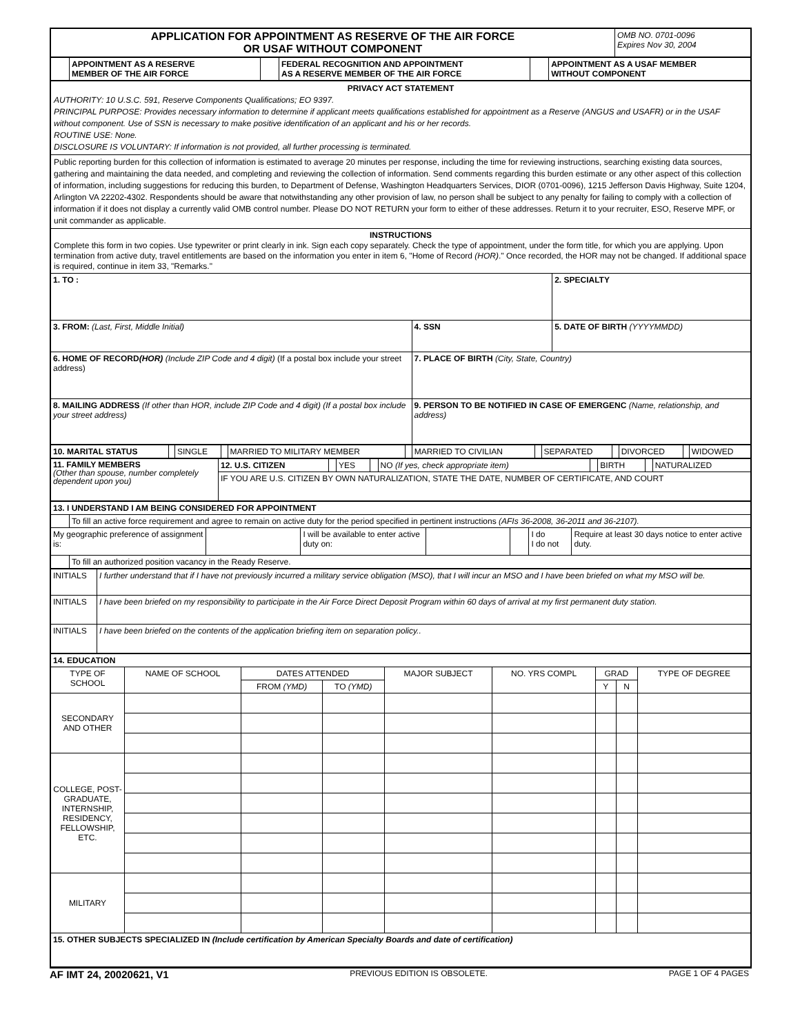| APPLICATION FOR APPOINTMENT AS RESERVE OF THE AIR FORCE OR USAF WITHOUT COMPONENT | OMB NO. 0701-0096 Expires Nov 30, 2004 |
| | APPOINTMENT AS A RESERVE MEMBER OF THE AIR FORCE | | FEDERAL RECOGNITION AND APPOINTMENT AS A RESERVE MEMBER OF THE AIR FORCE | | APPOINTMENT AS A USAF MEMBER WITHOUT COMPONENT |
PRIVACY ACT STATEMENT
AUTHORITY: 10 U.S.C. 591, Reserve Components Qualifications; EO 9397.
PRINCIPAL PURPOSE: Provides necessary information to determine if applicant meets qualifications established for appointment as a Reserve (ANGUS and USAFR) or in the USAF without component. Use of SSN is necessary to make positive identification of an applicant and his or her records.
ROUTINE USE: None.
DISCLOSURE IS VOLUNTARY: If information is not provided, all further processing is terminated.
Public reporting burden for this collection of information is estimated to average 20 minutes per response, including the time for reviewing instructions, searching existing data sources, gathering and maintaining the data needed, and completing and reviewing the collection of information. Send comments regarding this burden estimate or any other aspect of this collection of information, including suggestions for reducing this burden, to Department of Defense, Washington Headquarters Services, DIOR (0701-0096), 1215 Jefferson Davis Highway, Suite 1204, Arlington VA 22202-4302. Respondents should be aware that notwithstanding any other provision of law, no person shall be subject to any penalty for failing to comply with a collection of information if it does not display a currently valid OMB control number. Please DO NOT RETURN your form to either of these addresses. Return it to your recruiter, ESO, Reserve MPF, or unit commander as applicable.
INSTRUCTIONS
Complete this form in two copies. Use typewriter or print clearly in ink. Sign each copy separately. Check the type of appointment, under the form title, for which you are applying. Upon termination from active duty, travel entitlements are based on the information you enter in item 6, "Home of Record (HOR)." Once recorded, the HOR may not be changed. If additional space is required, continue in item 33, "Remarks."
| 1. TO : | | 2. SPECIALTY |
| 3. FROM: (Last, First, Middle Initial) | 4. SSN | 5. DATE OF BIRTH (YYYYMMDD) |
| 6. HOME OF RECORD (HOR) (Include ZIP Code and 4 digit) (If a postal box include your street address) | 7. PLACE OF BIRTH (City, State, Country) | |
| 8. MAILING ADDRESS (If other than HOR, include ZIP Code and 4 digit) (If a postal box include your street address) | 9. PERSON TO BE NOTIFIED IN CASE OF EMERGENC (Name, relationship, and address) | |
| 10. MARITAL STATUS | | SINGLE | | MARRIED TO MILITARY MEMBER | | MARRIED TO CIVILIAN | | SEPARATED | | DIVORCED | | WIDOWED |
| 11. FAMILY MEMBERS (Other than spouse, number completely dependent upon you) | 12. U.S. CITIZEN | | YES | | NO (If yes, check appropriate item) | | BIRTH | | NATURALIZED |
| | IF YOU ARE U.S. CITIZEN BY OWN NATURALIZATION, STATE THE DATE, NUMBER OF CERTIFICATE, AND COURT | | | | | | | | |
| 13. I UNDERSTAND I AM BEING CONSIDERED FOR APPOINTMENT | | | | | | | |
| | To fill an active force requirement and agree to remain on active duty for the period specified in pertinent instructions (AFIs 36-2008, 36-2011 and 36-2107). | | | | | | |
| My geographic preference of assignment is: | | | I will be available to enter active duty on: | | | I do I do not | Require at least 30 days notice to enter active duty. |
| | To fill an authorized position vacancy in the Ready Reserve. | | | | | | |
| INITIALS | I further understand that if I have not previously incurred a military service obligation (MSO), that I will incur an MSO and I have been briefed on what my MSO will be. |
| INITIALS | I have been briefed on my responsibility to participate in the Air Force Direct Deposit Program within 60 days of arrival at my first permanent duty station. |
| INITIALS | I have been briefed on the contents of the application briefing item on separation policy.. |
| 14. EDUCATION | | | | | | | | |
| TYPE OF SCHOOL | NAME OF SCHOOL | DATES ATTENDED | | MAJOR SUBJECT | NO. YRS COMPL | GRAD | | TYPE OF DEGREE |
| | | FROM (YMD) | TO (YMD) | | | Y | N | |
| SECONDARY AND OTHER | | | | | | | | |
| COLLEGE, POST-GRADUATE, INTERNSHIP, RESIDENCY, FELLOWSHIP, ETC. | | | | | | | | |
| MILITARY | | | | | | | | |
| 15. OTHER SUBJECTS SPECIALIZED IN (Include certification by American Specialty Boards and date of certification) | | | | | | | | |
AF IMT 24, 20020621, V1 PREVIOUS EDITION IS OBSOLETE. PAGE 1 OF 4 PAGES